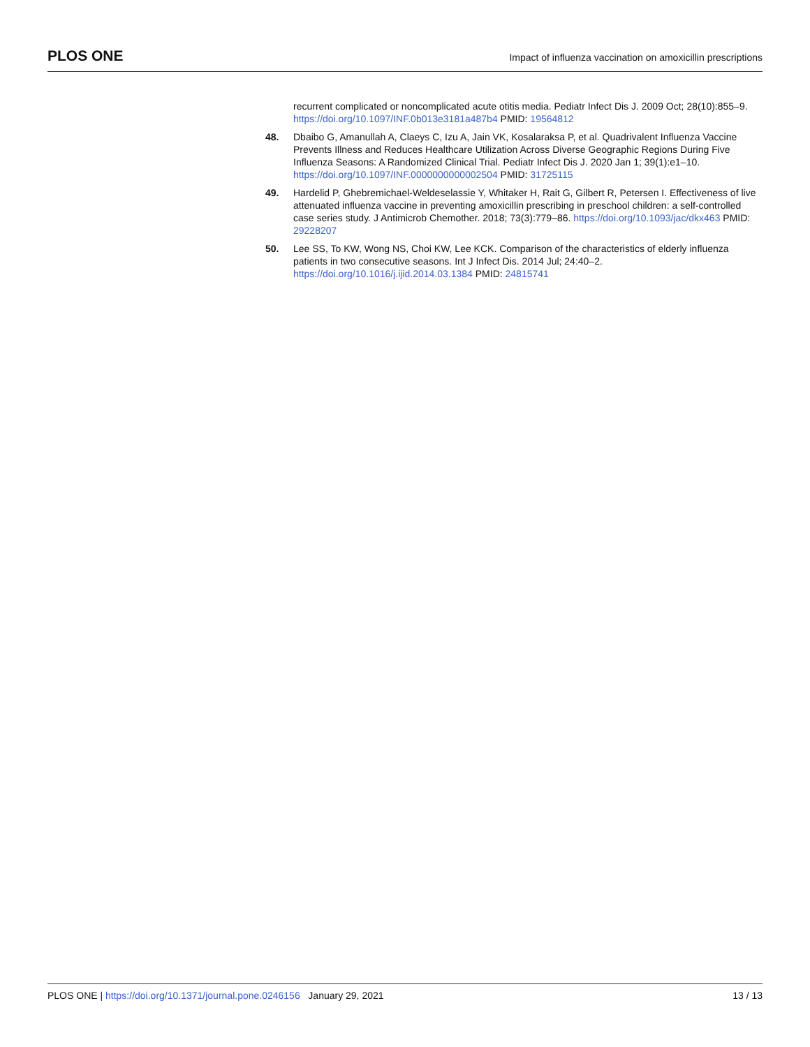PLOS ONE Impact of influenza vaccination on amoxicillin prescriptions
recurrent complicated or noncomplicated acute otitis media. Pediatr Infect Dis J. 2009 Oct; 28(10):855–9. https://doi.org/10.1097/INF.0b013e3181a487b4 PMID: 19564812
48. Dbaibo G, Amanullah A, Claeys C, Izu A, Jain VK, Kosalaraksa P, et al. Quadrivalent Influenza Vaccine Prevents Illness and Reduces Healthcare Utilization Across Diverse Geographic Regions During Five Influenza Seasons: A Randomized Clinical Trial. Pediatr Infect Dis J. 2020 Jan 1; 39(1):e1–10. https://doi.org/10.1097/INF.0000000000002504 PMID: 31725115
49. Hardelid P, Ghebremichael-Weldeselassie Y, Whitaker H, Rait G, Gilbert R, Petersen I. Effectiveness of live attenuated influenza vaccine in preventing amoxicillin prescribing in preschool children: a self-controlled case series study. J Antimicrob Chemother. 2018; 73(3):779–86. https://doi.org/10.1093/jac/dkx463 PMID: 29228207
50. Lee SS, To KW, Wong NS, Choi KW, Lee KCK. Comparison of the characteristics of elderly influenza patients in two consecutive seasons. Int J Infect Dis. 2014 Jul; 24:40–2. https://doi.org/10.1016/j.ijid.2014.03.1384 PMID: 24815741
PLOS ONE | https://doi.org/10.1371/journal.pone.0246156 January 29, 2021 13 / 13